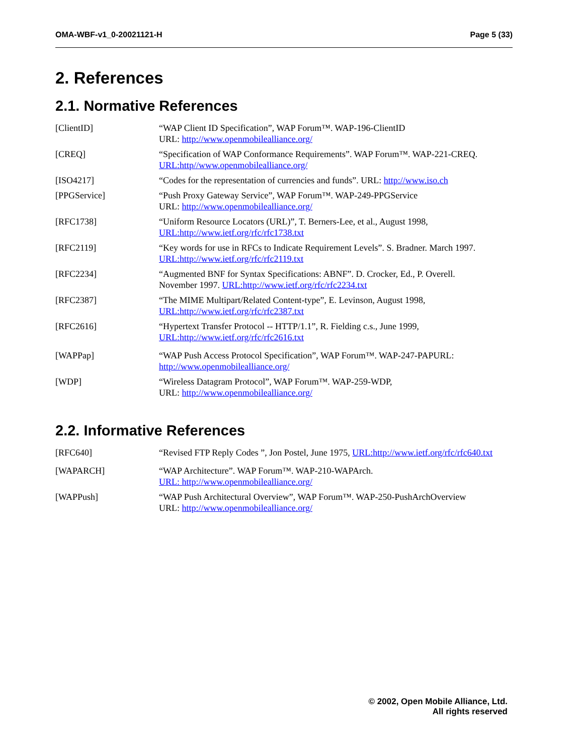OMA-WBF-v1_0-20021121-H Page 5 (33)
2. References
2.1. Normative References
[ClientID] “WAP Client ID Specification”, WAP Forum™. WAP-196-ClientID
URL: http://www.openmobilealliance.org/
[CREQ] “Specification of WAP Conformance Requirements”. WAP Forum™. WAP-221-CREQ.
URL:http//www.openmobilealliance.org/
[ISO4217] “Codes for the representation of currencies and funds”. URL: http://www.iso.ch
[PPGService] “Push Proxy Gateway Service”, WAP Forum™. WAP-249-PPGService
URL: http://www.openmobilealliance.org/
[RFC1738] “Uniform Resource Locators (URL)”, T. Berners-Lee, et al., August 1998,
URL:http://www.ietf.org/rfc/rfc1738.txt
[RFC2119] “Key words for use in RFCs to Indicate Requirement Levels”. S. Bradner. March 1997.
URL:http://www.ietf.org/rfc/rfc2119.txt
[RFC2234] “Augmented BNF for Syntax Specifications: ABNF”. D. Crocker, Ed., P. Overell.
November 1997. URL:http://www.ietf.org/rfc/rfc2234.txt
[RFC2387] “The MIME Multipart/Related Content-type”, E. Levinson, August 1998,
URL:http://www.ietf.org/rfc/rfc2387.txt
[RFC2616] “Hypertext Transfer Protocol -- HTTP/1.1”, R. Fielding c.s., June 1999,
URL:http://www.ietf.org/rfc/rfc2616.txt
[WAPPap] “WAP Push Access Protocol Specification”, WAP Forum™. WAP-247-PAPURL:
http://www.openmobilealliance.org/
[WDP] “Wireless Datagram Protocol”, WAP Forum™. WAP-259-WDP,
URL: http://www.openmobilealliance.org/
2.2. Informative References
[RFC640] “Revised FTP Reply Codes ”, Jon Postel, June 1975, URL:http://www.ietf.org/rfc/rfc640.txt
[WAPARCH] “WAP Architecture”. WAP Forum™. WAP-210-WAPArch.
URL: http://www.openmobilealliance.org/
[WAPPush] “WAP Push Architectural Overview”, WAP Forum™. WAP-250-PushArchOverview
URL: http://www.openmobilealliance.org/
© 2002, Open Mobile Alliance, Ltd.
All rights reserved